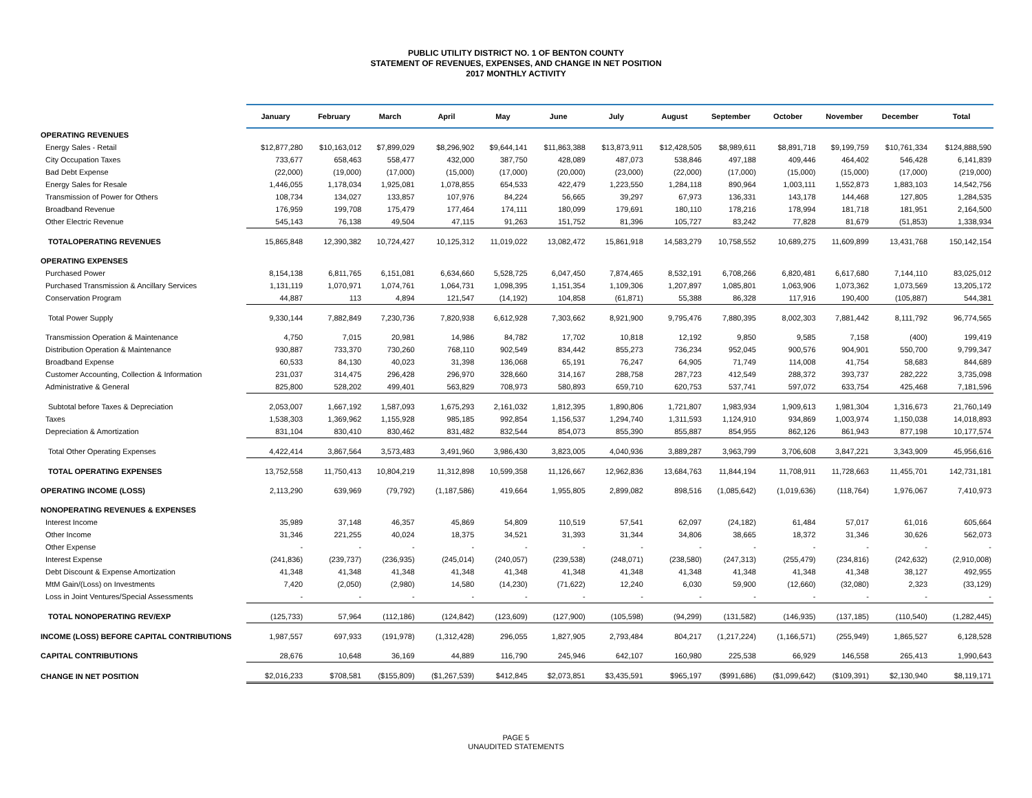PUBLIC UTILITY DISTRICT NO. 1 OF BENTON COUNTY
STATEMENT OF REVENUES, EXPENSES, AND CHANGE IN NET POSITION
2017 MONTHLY ACTIVITY
| | January | February | March | April | May | June | July | August | September | October | November | December | Total |
| --- | --- | --- | --- | --- | --- | --- | --- | --- | --- | --- | --- | --- | --- |
| OPERATING REVENUES | | | | | | | | | | | | | |
| Energy Sales - Retail | $12,877,280 | $10,163,012 | $7,899,029 | $8,296,902 | $9,644,141 | $11,863,388 | $13,873,911 | $12,428,505 | $8,989,611 | $8,891,718 | $9,199,759 | $10,761,334 | $124,888,590 |
| City Occupation Taxes | 733,677 | 658,463 | 558,477 | 432,000 | 387,750 | 428,089 | 487,073 | 538,846 | 497,188 | 409,446 | 464,402 | 546,428 | 6,141,839 |
| Bad Debt Expense | (22,000) | (19,000) | (17,000) | (15,000) | (17,000) | (20,000) | (23,000) | (22,000) | (17,000) | (15,000) | (15,000) | (17,000) | (219,000) |
| Energy Sales for Resale | 1,446,055 | 1,178,034 | 1,925,081 | 1,078,855 | 654,533 | 422,479 | 1,223,550 | 1,284,118 | 890,964 | 1,003,111 | 1,552,873 | 1,883,103 | 14,542,756 |
| Transmission of Power for Others | 108,734 | 134,027 | 133,857 | 107,976 | 84,224 | 56,665 | 39,297 | 67,973 | 136,331 | 143,178 | 144,468 | 127,805 | 1,284,535 |
| Broadband Revenue | 176,959 | 199,708 | 175,479 | 177,464 | 174,111 | 180,099 | 179,691 | 180,110 | 178,216 | 178,994 | 181,718 | 181,951 | 2,164,500 |
| Other Electric Revenue | 545,143 | 76,138 | 49,504 | 47,115 | 91,263 | 151,752 | 81,396 | 105,727 | 83,242 | 77,828 | 81,679 | (51,853) | 1,338,934 |
| TOTALOPERATING REVENUES | 15,865,848 | 12,390,382 | 10,724,427 | 10,125,312 | 11,019,022 | 13,082,472 | 15,861,918 | 14,583,279 | 10,758,552 | 10,689,275 | 11,609,899 | 13,431,768 | 150,142,154 |
| OPERATING EXPENSES | | | | | | | | | | | | | |
| Purchased Power | 8,154,138 | 6,811,765 | 6,151,081 | 6,634,660 | 5,528,725 | 6,047,450 | 7,874,465 | 8,532,191 | 6,708,266 | 6,820,481 | 6,617,680 | 7,144,110 | 83,025,012 |
| Purchased Transmission & Ancillary Services | 1,131,119 | 1,070,971 | 1,074,761 | 1,064,731 | 1,098,395 | 1,151,354 | 1,109,306 | 1,207,897 | 1,085,801 | 1,063,906 | 1,073,362 | 1,073,569 | 13,205,172 |
| Conservation Program | 44,887 | 113 | 4,894 | 121,547 | (14,192) | 104,858 | (61,871) | 55,388 | 86,328 | 117,916 | 190,400 | (105,887) | 544,381 |
| Total Power Supply | 9,330,144 | 7,882,849 | 7,230,736 | 7,820,938 | 6,612,928 | 7,303,662 | 8,921,900 | 9,795,476 | 7,880,395 | 8,002,303 | 7,881,442 | 8,111,792 | 96,774,565 |
| Transmission Operation & Maintenance | 4,750 | 7,015 | 20,981 | 14,986 | 84,782 | 17,702 | 10,818 | 12,192 | 9,850 | 9,585 | 7,158 | (400) | 199,419 |
| Distribution Operation & Maintenance | 930,887 | 733,370 | 730,260 | 768,110 | 902,549 | 834,442 | 855,273 | 736,234 | 952,045 | 900,576 | 904,901 | 550,700 | 9,799,347 |
| Broadband Expense | 60,533 | 84,130 | 40,023 | 31,398 | 136,068 | 65,191 | 76,247 | 64,905 | 71,749 | 114,008 | 41,754 | 58,683 | 844,689 |
| Customer Accounting, Collection & Information | 231,037 | 314,475 | 296,428 | 296,970 | 328,660 | 314,167 | 288,758 | 287,723 | 412,549 | 288,372 | 393,737 | 282,222 | 3,735,098 |
| Administrative & General | 825,800 | 528,202 | 499,401 | 563,829 | 708,973 | 580,893 | 659,710 | 620,753 | 537,741 | 597,072 | 633,754 | 425,468 | 7,181,596 |
| Subtotal before Taxes & Depreciation | 2,053,007 | 1,667,192 | 1,587,093 | 1,675,293 | 2,161,032 | 1,812,395 | 1,890,806 | 1,721,807 | 1,983,934 | 1,909,613 | 1,981,304 | 1,316,673 | 21,760,149 |
| Taxes | 1,538,303 | 1,369,962 | 1,155,928 | 985,185 | 992,854 | 1,156,537 | 1,294,740 | 1,311,593 | 1,124,910 | 934,869 | 1,003,974 | 1,150,038 | 14,018,893 |
| Depreciation & Amortization | 831,104 | 830,410 | 830,462 | 831,482 | 832,544 | 854,073 | 855,390 | 855,887 | 854,955 | 862,126 | 861,943 | 877,198 | 10,177,574 |
| Total Other Operating Expenses | 4,422,414 | 3,867,564 | 3,573,483 | 3,491,960 | 3,986,430 | 3,823,005 | 4,040,936 | 3,889,287 | 3,963,799 | 3,706,608 | 3,847,221 | 3,343,909 | 45,956,616 |
| TOTAL OPERATING EXPENSES | 13,752,558 | 11,750,413 | 10,804,219 | 11,312,898 | 10,599,358 | 11,126,667 | 12,962,836 | 13,684,763 | 11,844,194 | 11,708,911 | 11,728,663 | 11,455,701 | 142,731,181 |
| OPERATING INCOME (LOSS) | 2,113,290 | 639,969 | (79,792) | (1,187,586) | 419,664 | 1,955,805 | 2,899,082 | 898,516 | (1,085,642) | (1,019,636) | (118,764) | 1,976,067 | 7,410,973 |
| NONOPERATING REVENUES & EXPENSES | | | | | | | | | | | | | |
| Interest Income | 35,989 | 37,148 | 46,357 | 45,869 | 54,809 | 110,519 | 57,541 | 62,097 | (24,182) | 61,484 | 57,017 | 61,016 | 605,664 |
| Other Income | 31,346 | 221,255 | 40,024 | 18,375 | 34,521 | 31,393 | 31,344 | 34,806 | 38,665 | 18,372 | 31,346 | 30,626 | 562,073 |
| Other Expense | - | - | - | - | - | - | - | - | - | - | - | - | - |
| Interest Expense | (241,836) | (239,737) | (236,935) | (245,014) | (240,057) | (239,538) | (248,071) | (238,580) | (247,313) | (255,479) | (234,816) | (242,632) | (2,910,008) |
| Debt Discount & Expense Amortization | 41,348 | 41,348 | 41,348 | 41,348 | 41,348 | 41,348 | 41,348 | 41,348 | 41,348 | 41,348 | 41,348 | 38,127 | 492,955 |
| MtM Gain/(Loss) on Investments | 7,420 | (2,050) | (2,980) | 14,580 | (14,230) | (71,622) | 12,240 | 6,030 | 59,900 | (12,660) | (32,080) | 2,323 | (33,129) |
| Loss in Joint Ventures/Special Assessments | - | - | - | - | - | - | - | - | - | - | - | - | - |
| TOTAL NONOPERATING REV/EXP | (125,733) | 57,964 | (112,186) | (124,842) | (123,609) | (127,900) | (105,598) | (94,299) | (131,582) | (146,935) | (137,185) | (110,540) | (1,282,445) |
| INCOME (LOSS) BEFORE CAPITAL CONTRIBUTIONS | 1,987,557 | 697,933 | (191,978) | (1,312,428) | 296,055 | 1,827,905 | 2,793,484 | 804,217 | (1,217,224) | (1,166,571) | (255,949) | 1,865,527 | 6,128,528 |
| CAPITAL CONTRIBUTIONS | 28,676 | 10,648 | 36,169 | 44,889 | 116,790 | 245,946 | 642,107 | 160,980 | 225,538 | 66,929 | 146,558 | 265,413 | 1,990,643 |
| CHANGE IN NET POSITION | $2,016,233 | $708,581 | ($155,809) | ($1,267,539) | $412,845 | $2,073,851 | $3,435,591 | $965,197 | ($991,686) | ($1,099,642) | ($109,391) | $2,130,940 | $8,119,171 |
PAGE 5
UNAUDITED STATEMENTS